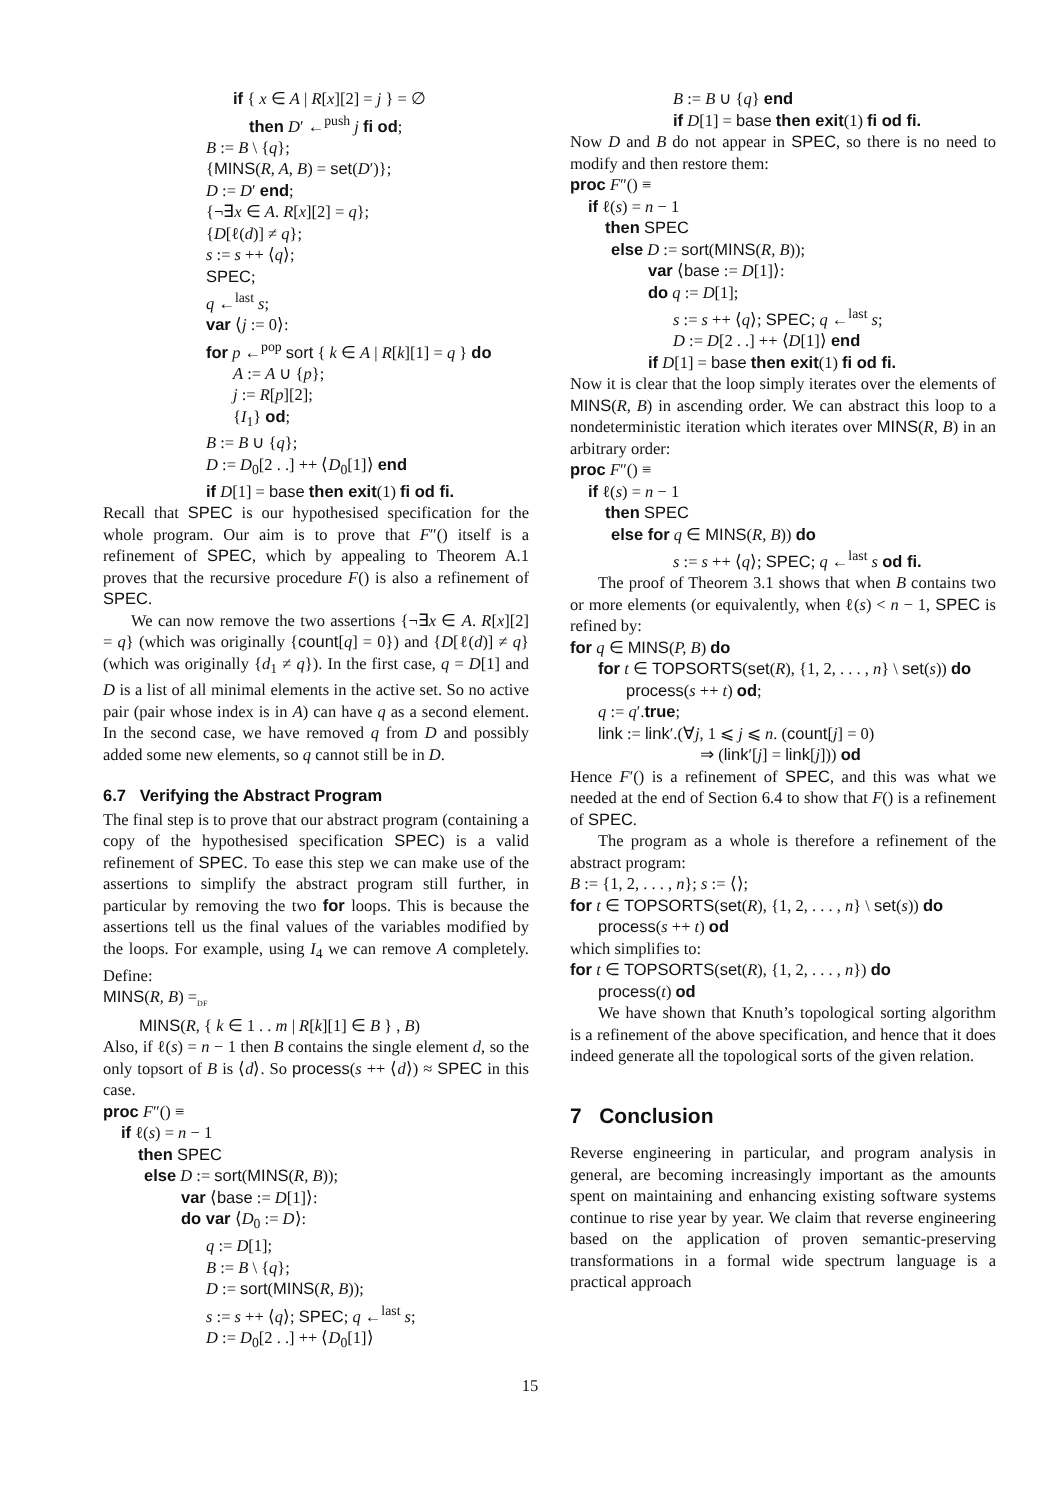if { x ∈ A | R[x][2] = j } = ∅
then D′ ←<sup>push</sup> j fi od;
B := B \ {q};
{MINS(R, A, B) = set(D′)};
D := D′ end;
{¬∃x ∈ A. R[x][2] = q};
{D[ℓ(d)] ≠ q};
s := s ++ ⟨q⟩;
SPEC;
q ←<sup>last</sup> s;
var ⟨j := 0⟩:
for p ←<sup>pop</sup> sort { k ∈ A | R[k][1] = q } do
A := A ∪ {p};
j := R[p][2];
{I<sub>1</sub>} od;
B := B ∪ {q};
D := D<sub>0</sub>[2 . .] ++ ⟨D<sub>0</sub>[1]⟩ end
if D[1] = base then exit(1) fi od fi.
Recall that SPEC is our hypothesised specification for the whole program. Our aim is to prove that F″() itself is a refinement of SPEC, which by appealing to Theorem A.1 proves that the recursive procedure F() is also a refinement of SPEC.
We can now remove the two assertions {¬∃x ∈ A. R[x][2] = q} (which was originally {count[q] = 0}) and {D[ℓ(d)] ≠ q} (which was originally {d<sub>1</sub> ≠ q}). In the first case, q = D[1] and D is a list of all minimal elements in the active set. So no active pair (pair whose index is in A) can have q as a second element. In the second case, we have removed q from D and possibly added some new elements, so q cannot still be in D.
6.7 Verifying the Abstract Program
The final step is to prove that our abstract program (containing a copy of the hypothesised specification SPEC) is a valid refinement of SPEC. To ease this step we can make use of the assertions to simplify the abstract program still further, in particular by removing the two for loops. This is because the assertions tell us the final values of the variables modified by the loops. For example, using I<sub>4</sub> we can remove A completely. Define:
MINS(R, B) =<sub>DF</sub>
MINS(R, { k ∈ 1 . . m | R[k][1] ∈ B } , B)
Also, if ℓ(s) = n − 1 then B contains the single element d, so the only topsort of B is ⟨d⟩. So process(s ++ ⟨d⟩) ≈ SPEC in this case.
proc F″() ≡
if ℓ(s) = n − 1
then SPEC
else D := sort(MINS(R, B));
var ⟨base := D[1]⟩:
do var ⟨D<sub>0</sub> := D⟩:
q := D[1];
B := B \ {q};
D := sort(MINS(R, B));
s := s ++ ⟨q⟩; SPEC; q ←<sup>last</sup> s;
D := D<sub>0</sub>[2 . .] ++ ⟨D<sub>0</sub>[1]⟩
B := B ∪ {q} end
if D[1] = base then exit(1) fi od fi.
Now D and B do not appear in SPEC, so there is no need to modify and then restore them:
proc F″() ≡
if ℓ(s) = n − 1
then SPEC
else D := sort(MINS(R, B));
var ⟨base := D[1]⟩:
do q := D[1];
s := s ++ ⟨q⟩; SPEC; q ←<sup>last</sup> s;
D := D[2 . .] ++ ⟨D[1]⟩ end
if D[1] = base then exit(1) fi od fi.
Now it is clear that the loop simply iterates over the elements of MINS(R, B) in ascending order. We can abstract this loop to a nondeterministic iteration which iterates over MINS(R, B) in an arbitrary order:
proc F″() ≡
if ℓ(s) = n − 1
then SPEC
else for q ∈ MINS(R, B)) do
s := s ++ ⟨q⟩; SPEC; q ←<sup>last</sup> s od fi.
The proof of Theorem 3.1 shows that when B contains two or more elements (or equivalently, when ℓ(s) < n − 1, SPEC is refined by:
for q ∈ MINS(P, B) do
for t ∈ TOPSORTS(set(R), {1, 2, . . . , n} \ set(s)) do
process(s ++ t) od;
q := q′.true;
link := link′.(∀j, 1 ⩽ j ⩽ n. (count[j] = 0)
⇒ (link′[j] = link[j])) od
Hence F′() is a refinement of SPEC, and this was what we needed at the end of Section 6.4 to show that F() is a refinement of SPEC.
The program as a whole is therefore a refinement of the abstract program:
B := {1, 2, . . . , n}; s := ⟨⟩;
for t ∈ TOPSORTS(set(R), {1, 2, . . . , n} \ set(s)) do
process(s ++ t) od
which simplifies to:
for t ∈ TOPSORTS(set(R), {1, 2, . . . , n}) do
process(t) od
We have shown that Knuth’s topological sorting algorithm is a refinement of the above specification, and hence that it does indeed generate all the topological sorts of the given relation.
7 Conclusion
Reverse engineering in particular, and program analysis in general, are becoming increasingly important as the amounts spent on maintaining and enhancing existing software systems continue to rise year by year. We claim that reverse engineering based on the application of proven semantic-preserving transformations in a formal wide spectrum language is a practical approach
15